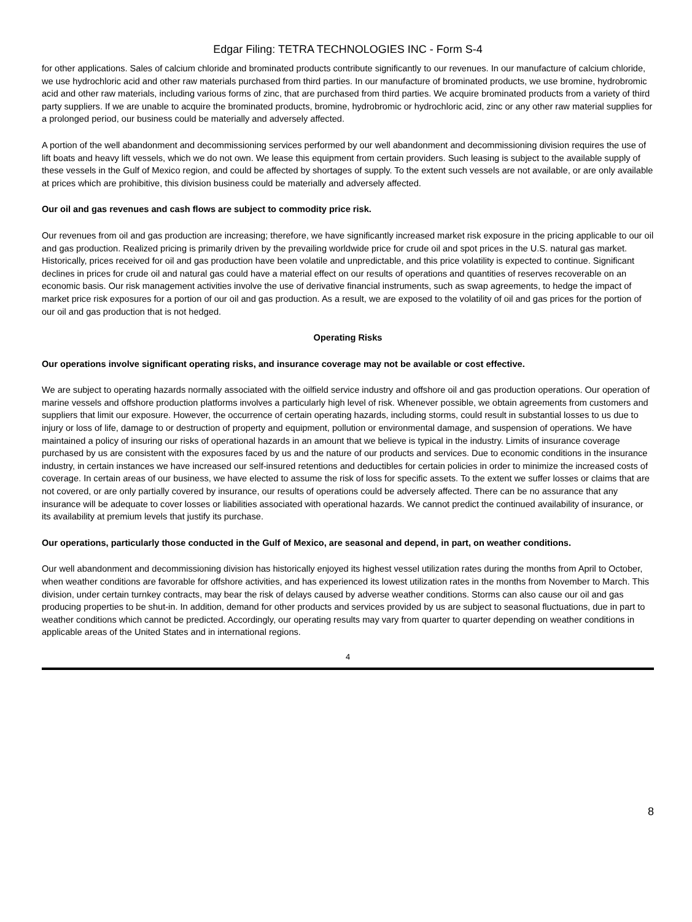Edgar Filing: TETRA TECHNOLOGIES INC - Form S-4
for other applications. Sales of calcium chloride and brominated products contribute significantly to our revenues. In our manufacture of calcium chloride, we use hydrochloric acid and other raw materials purchased from third parties. In our manufacture of brominated products, we use bromine, hydrobromic acid and other raw materials, including various forms of zinc, that are purchased from third parties. We acquire brominated products from a variety of third party suppliers. If we are unable to acquire the brominated products, bromine, hydrobromic or hydrochloric acid, zinc or any other raw material supplies for a prolonged period, our business could be materially and adversely affected.
A portion of the well abandonment and decommissioning services performed by our well abandonment and decommissioning division requires the use of lift boats and heavy lift vessels, which we do not own. We lease this equipment from certain providers. Such leasing is subject to the available supply of these vessels in the Gulf of Mexico region, and could be affected by shortages of supply. To the extent such vessels are not available, or are only available at prices which are prohibitive, this division business could be materially and adversely affected.
Our oil and gas revenues and cash flows are subject to commodity price risk.
Our revenues from oil and gas production are increasing; therefore, we have significantly increased market risk exposure in the pricing applicable to our oil and gas production. Realized pricing is primarily driven by the prevailing worldwide price for crude oil and spot prices in the U.S. natural gas market. Historically, prices received for oil and gas production have been volatile and unpredictable, and this price volatility is expected to continue. Significant declines in prices for crude oil and natural gas could have a material effect on our results of operations and quantities of reserves recoverable on an economic basis. Our risk management activities involve the use of derivative financial instruments, such as swap agreements, to hedge the impact of market price risk exposures for a portion of our oil and gas production. As a result, we are exposed to the volatility of oil and gas prices for the portion of our oil and gas production that is not hedged.
Operating Risks
Our operations involve significant operating risks, and insurance coverage may not be available or cost effective.
We are subject to operating hazards normally associated with the oilfield service industry and offshore oil and gas production operations. Our operation of marine vessels and offshore production platforms involves a particularly high level of risk. Whenever possible, we obtain agreements from customers and suppliers that limit our exposure. However, the occurrence of certain operating hazards, including storms, could result in substantial losses to us due to injury or loss of life, damage to or destruction of property and equipment, pollution or environmental damage, and suspension of operations. We have maintained a policy of insuring our risks of operational hazards in an amount that we believe is typical in the industry. Limits of insurance coverage purchased by us are consistent with the exposures faced by us and the nature of our products and services. Due to economic conditions in the insurance industry, in certain instances we have increased our self-insured retentions and deductibles for certain policies in order to minimize the increased costs of coverage. In certain areas of our business, we have elected to assume the risk of loss for specific assets. To the extent we suffer losses or claims that are not covered, or are only partially covered by insurance, our results of operations could be adversely affected. There can be no assurance that any insurance will be adequate to cover losses or liabilities associated with operational hazards. We cannot predict the continued availability of insurance, or its availability at premium levels that justify its purchase.
Our operations, particularly those conducted in the Gulf of Mexico, are seasonal and depend, in part, on weather conditions.
Our well abandonment and decommissioning division has historically enjoyed its highest vessel utilization rates during the months from April to October, when weather conditions are favorable for offshore activities, and has experienced its lowest utilization rates in the months from November to March. This division, under certain turnkey contracts, may bear the risk of delays caused by adverse weather conditions. Storms can also cause our oil and gas producing properties to be shut-in. In addition, demand for other products and services provided by us are subject to seasonal fluctuations, due in part to weather conditions which cannot be predicted. Accordingly, our operating results may vary from quarter to quarter depending on weather conditions in applicable areas of the United States and in international regions.
4
8